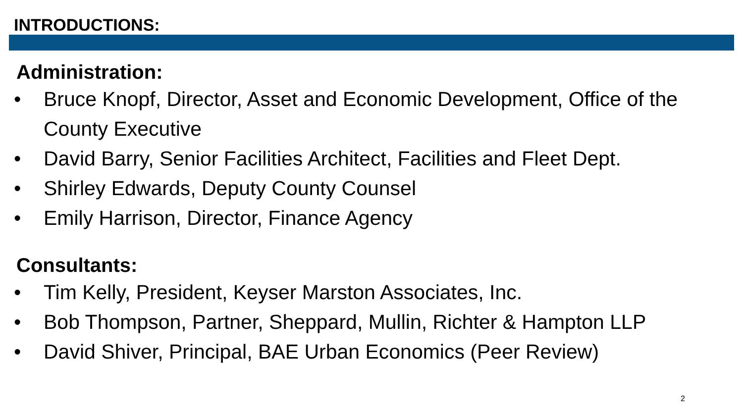INTRODUCTIONS:
Administration:
• Bruce Knopf, Director, Asset and Economic Development, Office of the County Executive
• David Barry, Senior Facilities Architect, Facilities and Fleet Dept.
• Shirley Edwards, Deputy County Counsel
• Emily Harrison, Director, Finance Agency
Consultants:
• Tim Kelly, President, Keyser Marston Associates, Inc.
• Bob Thompson, Partner, Sheppard, Mullin, Richter & Hampton LLP
• David Shiver, Principal, BAE Urban Economics (Peer Review)
2